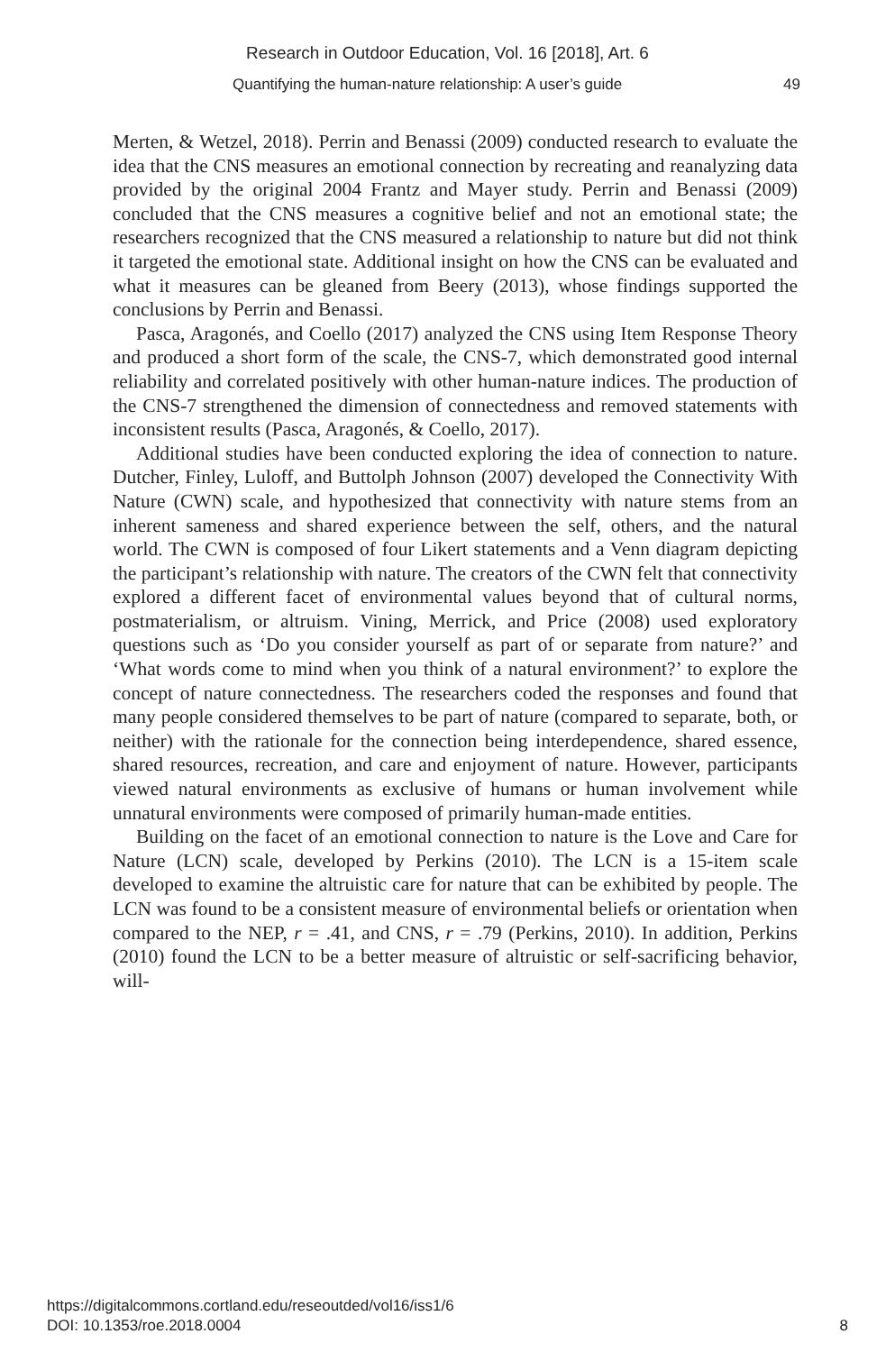Research in Outdoor Education, Vol. 16 [2018], Art. 6
Quantifying the human-nature relationship: A user’s guide 49
Merten, & Wetzel, 2018). Perrin and Benassi (2009) conducted research to evaluate the idea that the CNS measures an emotional connection by recreating and reanalyzing data provided by the original 2004 Frantz and Mayer study. Perrin and Benassi (2009) concluded that the CNS measures a cognitive belief and not an emotional state; the researchers recognized that the CNS measured a relationship to nature but did not think it targeted the emotional state. Additional insight on how the CNS can be evaluated and what it measures can be gleaned from Beery (2013), whose findings supported the conclusions by Perrin and Benassi.
Pasca, Aragonés, and Coello (2017) analyzed the CNS using Item Response Theory and produced a short form of the scale, the CNS-7, which demonstrated good internal reliability and correlated positively with other human-nature indices. The production of the CNS-7 strengthened the dimension of connectedness and removed statements with inconsistent results (Pasca, Aragonés, & Coello, 2017).
Additional studies have been conducted exploring the idea of connection to nature. Dutcher, Finley, Luloff, and Buttolph Johnson (2007) developed the Connectivity With Nature (CWN) scale, and hypothesized that connectivity with nature stems from an inherent sameness and shared experience between the self, others, and the natural world. The CWN is composed of four Likert statements and a Venn diagram depicting the participant’s relationship with nature. The creators of the CWN felt that connectivity explored a different facet of environmental values beyond that of cultural norms, postmaterialism, or altruism. Vining, Merrick, and Price (2008) used exploratory questions such as ‘Do you consider yourself as part of or separate from nature?’ and ‘What words come to mind when you think of a natural environment?’ to explore the concept of nature connectedness. The researchers coded the responses and found that many people considered themselves to be part of nature (compared to separate, both, or neither) with the rationale for the connection being interdependence, shared essence, shared resources, recreation, and care and enjoyment of nature. However, participants viewed natural environments as exclusive of humans or human involvement while unnatural environments were composed of primarily human-made entities.
Building on the facet of an emotional connection to nature is the Love and Care for Nature (LCN) scale, developed by Perkins (2010). The LCN is a 15-item scale developed to examine the altruistic care for nature that can be exhibited by people. The LCN was found to be a consistent measure of environmental beliefs or orientation when compared to the NEP, r = .41, and CNS, r = .79 (Perkins, 2010). In addition, Perkins (2010) found the LCN to be a better measure of altruistic or self-sacrificing behavior, will-
8 https://digitalcommons.cortland.edu/reseoutded/vol16/iss1/6
DOI: 10.1353/roe.2018.0004